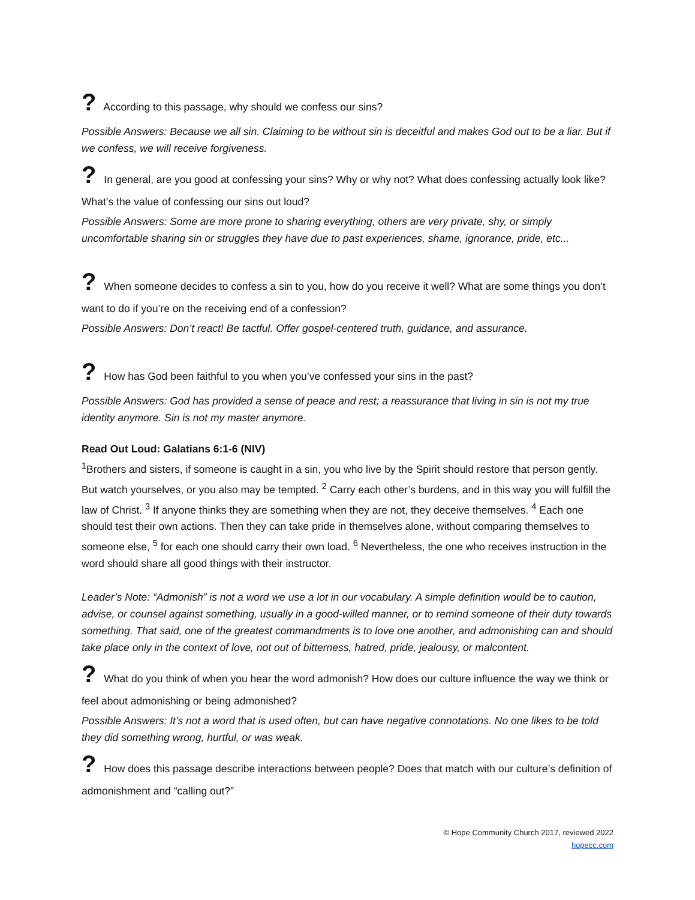? According to this passage, why should we confess our sins?
Possible Answers: Because we all sin. Claiming to be without sin is deceitful and makes God out to be a liar. But if we confess, we will receive forgiveness.
? In general, are you good at confessing your sins? Why or why not? What does confessing actually look like? What’s the value of confessing our sins out loud?
Possible Answers: Some are more prone to sharing everything, others are very private, shy, or simply uncomfortable sharing sin or struggles they have due to past experiences, shame, ignorance, pride, etc...
? When someone decides to confess a sin to you, how do you receive it well? What are some things you don’t want to do if you’re on the receiving end of a confession?
Possible Answers: Don’t react! Be tactful. Offer gospel-centered truth, guidance, and assurance.
? How has God been faithful to you when you’ve confessed your sins in the past?
Possible Answers: God has provided a sense of peace and rest; a reassurance that living in sin is not my true identity anymore. Sin is not my master anymore.
Read Out Loud: Galatians 6:1-6 (NIV)
<sup>1</sup> Brothers and sisters, if someone is caught in a sin, you who live by the Spirit should restore that person gently. But watch yourselves, or you also may be tempted. <sup>2</sup> Carry each other’s burdens, and in this way you will fulfill the law of Christ. <sup>3</sup> If anyone thinks they are something when they are not, they deceive themselves. <sup>4</sup> Each one should test their own actions. Then they can take pride in themselves alone, without comparing themselves to someone else, <sup>5</sup> for each one should carry their own load. <sup>6</sup> Nevertheless, the one who receives instruction in the word should share all good things with their instructor.
Leader’s Note: “Admonish” is not a word we use a lot in our vocabulary. A simple definition would be to caution, advise, or counsel against something, usually in a good-willed manner, or to remind someone of their duty towards something. That said, one of the greatest commandments is to love one another, and admonishing can and should take place only in the context of love, not out of bitterness, hatred, pride, jealousy, or malcontent.
? What do you think of when you hear the word admonish? How does our culture influence the way we think or feel about admonishing or being admonished?
Possible Answers: It’s not a word that is used often, but can have negative connotations. No one likes to be told they did something wrong, hurtful, or was weak.
? How does this passage describe interactions between people? Does that match with our culture’s definition of admonishment and “calling out?”
© Hope Community Church 2017, reviewed 2022
hopecc.com